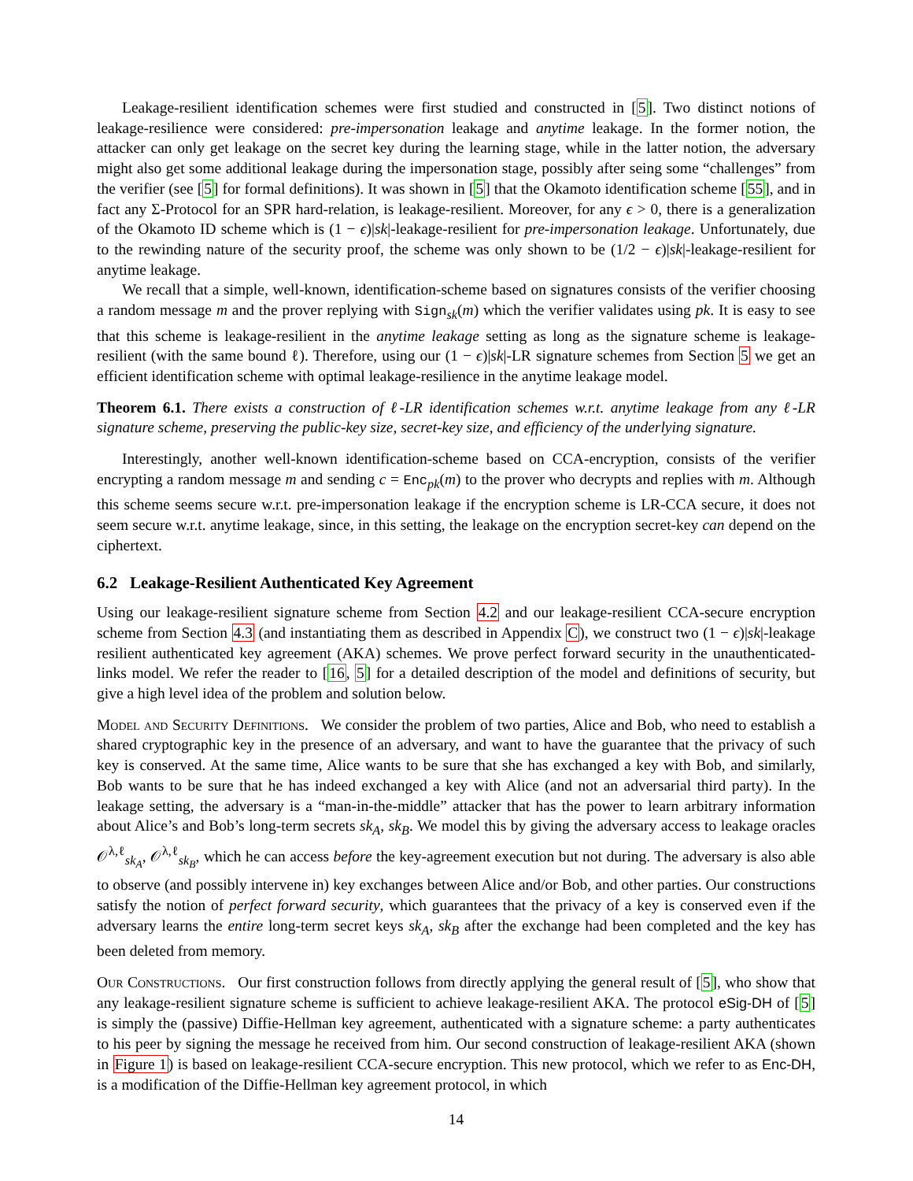Leakage-resilient identification schemes were first studied and constructed in [5]. Two distinct notions of leakage-resilience were considered: pre-impersonation leakage and anytime leakage. In the former notion, the attacker can only get leakage on the secret key during the learning stage, while in the latter notion, the adversary might also get some additional leakage during the impersonation stage, possibly after seing some “challenges” from the verifier (see [5] for formal definitions). It was shown in [5] that the Okamoto identification scheme [55], and in fact any Σ-Protocol for an SPR hard-relation, is leakage-resilient. Moreover, for any ϵ > 0, there is a generalization of the Okamoto ID scheme which is (1 − ϵ)|sk|-leakage-resilient for pre-impersonation leakage. Unfortunately, due to the rewinding nature of the security proof, the scheme was only shown to be (1/2 − ϵ)|sk|-leakage-resilient for anytime leakage.
We recall that a simple, well-known, identification-scheme based on signatures consists of the verifier choosing a random message m and the prover replying with Sign<sub>sk</sub>(m) which the verifier validates using pk. It is easy to see that this scheme is leakage-resilient in the anytime leakage setting as long as the signature scheme is leakage-resilient (with the same bound ℓ). Therefore, using our (1 − ϵ)|sk|-LR signature schemes from Section 5 we get an efficient identification scheme with optimal leakage-resilience in the anytime leakage model.
Theorem 6.1. There exists a construction of ℓ-LR identification schemes w.r.t. anytime leakage from any ℓ-LR signature scheme, preserving the public-key size, secret-key size, and efficiency of the underlying signature.
Interestingly, another well-known identification-scheme based on CCA-encryption, consists of the verifier encrypting a random message m and sending c = Enc<sub>pk</sub>(m) to the prover who decrypts and replies with m. Although this scheme seems secure w.r.t. pre-impersonation leakage if the encryption scheme is LR-CCA secure, it does not seem secure w.r.t. anytime leakage, since, in this setting, the leakage on the encryption secret-key can depend on the ciphertext.
6.2 Leakage-Resilient Authenticated Key Agreement
Using our leakage-resilient signature scheme from Section 4.2 and our leakage-resilient CCA-secure encryption scheme from Section 4.3 (and instantiating them as described in Appendix C), we construct two (1 − ϵ)|sk|-leakage resilient authenticated key agreement (AKA) schemes. We prove perfect forward security in the unauthenticated-links model. We refer the reader to [16, 5] for a detailed description of the model and definitions of security, but give a high level idea of the problem and solution below.
Model and Security Definitions. We consider the problem of two parties, Alice and Bob, who need to establish a shared cryptographic key in the presence of an adversary, and want to have the guarantee that the privacy of such key is conserved. At the same time, Alice wants to be sure that she has exchanged a key with Bob, and similarly, Bob wants to be sure that he has indeed exchanged a key with Alice (and not an adversarial third party). In the leakage setting, the adversary is a “man-in-the-middle” attacker that has the power to learn arbitrary information about Alice’s and Bob’s long-term secrets sk<sub>A</sub>, sk<sub>B</sub>. We model this by giving the adversary access to leakage oracles 𝒪<sup>λ,ℓ</sup><sub>sk<sub>A</sub></sub>, 𝒪<sup>λ,ℓ</sup><sub>sk<sub>B</sub></sub>, which he can access before the key-agreement execution but not during. The adversary is also able to observe (and possibly intervene in) key exchanges between Alice and/or Bob, and other parties. Our constructions satisfy the notion of perfect forward security, which guarantees that the privacy of a key is conserved even if the adversary learns the entire long-term secret keys sk<sub>A</sub>, sk<sub>B</sub> after the exchange had been completed and the key has been deleted from memory.
Our Constructions. Our first construction follows from directly applying the general result of [5], who show that any leakage-resilient signature scheme is sufficient to achieve leakage-resilient AKA. The protocol eSig-DH of [5] is simply the (passive) Diffie-Hellman key agreement, authenticated with a signature scheme: a party authenticates to his peer by signing the message he received from him. Our second construction of leakage-resilient AKA (shown in Figure 1) is based on leakage-resilient CCA-secure encryption. This new protocol, which we refer to as Enc-DH, is a modification of the Diffie-Hellman key agreement protocol, in which
14